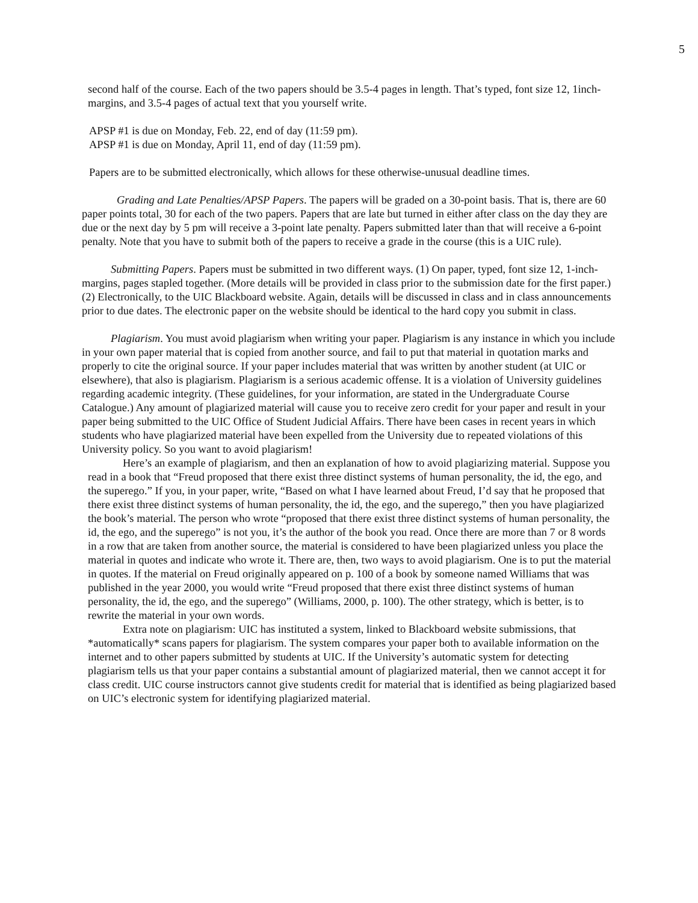5
second half of the course. Each of the two papers should be 3.5-4 pages in length. That’s typed, font size 12, 1inch- margins, and 3.5-4 pages of actual text that you yourself write.
APSP #1 is due on Monday, Feb. 22, end of day (11:59 pm).
APSP #1 is due on Monday, April 11, end of day (11:59 pm).
Papers are to be submitted electronically, which allows for these otherwise-unusual deadline times.
Grading and Late Penalties/APSP Papers. The papers will be graded on a 30-point basis. That is, there are 60 paper points total, 30 for each of the two papers. Papers that are late but turned in either after class on the day they are due or the next day by 5 pm will receive a 3-point late penalty. Papers submitted later than that will receive a 6-point penalty. Note that you have to submit both of the papers to receive a grade in the course (this is a UIC rule).
Submitting Papers. Papers must be submitted in two different ways. (1) On paper, typed, font size 12, 1-inch-margins, pages stapled together. (More details will be provided in class prior to the submission date for the first paper.) (2) Electronically, to the UIC Blackboard website. Again, details will be discussed in class and in class announcements prior to due dates. The electronic paper on the website should be identical to the hard copy you submit in class.
Plagiarism. You must avoid plagiarism when writing your paper. Plagiarism is any instance in which you include in your own paper material that is copied from another source, and fail to put that material in quotation marks and properly to cite the original source. If your paper includes material that was written by another student (at UIC or elsewhere), that also is plagiarism. Plagiarism is a serious academic offense. It is a violation of University guidelines regarding academic integrity. (These guidelines, for your information, are stated in the Undergraduate Course Catalogue.) Any amount of plagiarized material will cause you to receive zero credit for your paper and result in your paper being submitted to the UIC Office of Student Judicial Affairs. There have been cases in recent years in which students who have plagiarized material have been expelled from the University due to repeated violations of this University policy. So you want to avoid plagiarism!
Here’s an example of plagiarism, and then an explanation of how to avoid plagiarizing material. Suppose you read in a book that “Freud proposed that there exist three distinct systems of human personality, the id, the ego, and the superego.” If you, in your paper, write, “Based on what I have learned about Freud, I’d say that he proposed that there exist three distinct systems of human personality, the id, the ego, and the superego,” then you have plagiarized the book’s material. The person who wrote “proposed that there exist three distinct systems of human personality, the id, the ego, and the superego” is not you, it’s the author of the book you read. Once there are more than 7 or 8 words in a row that are taken from another source, the material is considered to have been plagiarized unless you place the material in quotes and indicate who wrote it. There are, then, two ways to avoid plagiarism. One is to put the material in quotes. If the material on Freud originally appeared on p. 100 of a book by someone named Williams that was published in the year 2000, you would write “Freud proposed that there exist three distinct systems of human personality, the id, the ego, and the superego” (Williams, 2000, p. 100). The other strategy, which is better, is to rewrite the material in your own words.
Extra note on plagiarism: UIC has instituted a system, linked to Blackboard website submissions, that *automatically* scans papers for plagiarism. The system compares your paper both to available information on the internet and to other papers submitted by students at UIC. If the University’s automatic system for detecting plagiarism tells us that your paper contains a substantial amount of plagiarized material, then we cannot accept it for class credit. UIC course instructors cannot give students credit for material that is identified as being plagiarized based on UIC’s electronic system for identifying plagiarized material.